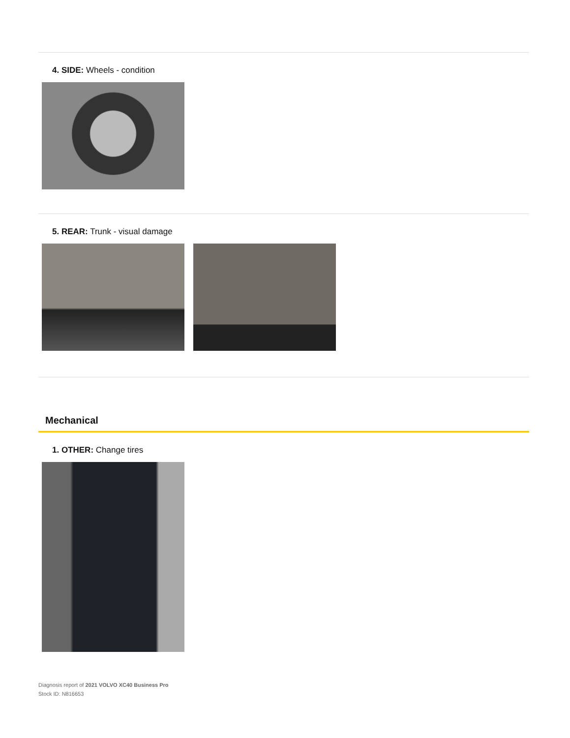4. SIDE: Wheels - condition
5. REAR: Trunk - visual damage
Mechanical
1. OTHER: Change tires
Diagnosis report of 2021 VOLVO XC40 Business Pro
Stock ID: N816653